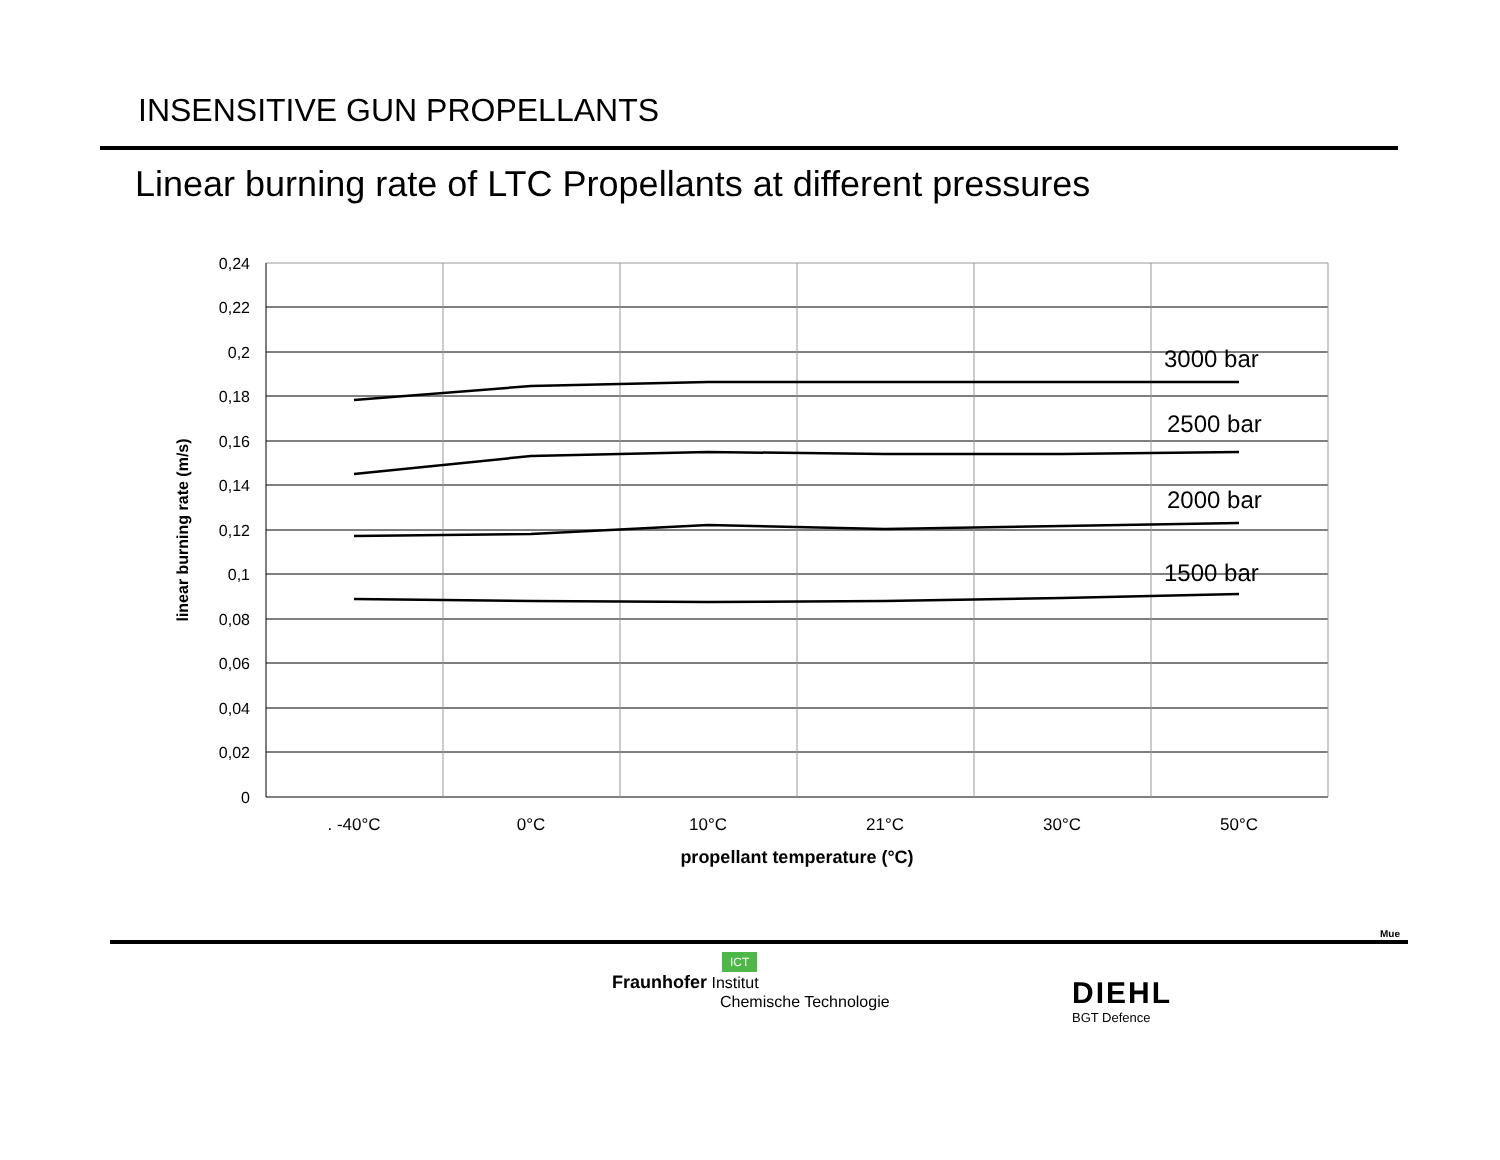INSENSITIVE GUN PROPELLANTS
Linear burning rate of LTC Propellants at different pressures
0,24
0,22
0,2
0,18
0,16
0,14
0,12
0,1
0,08
0,06
0,04
0,02
0
. -40°C
0°C
10°C
21°C
30°C
50°C
propellant temperature (°C)
linear burning rate (m/s)
3000 bar
2500 bar
2000 bar
1500 bar
Mue
ICT
Fraunhofer Institut
Chemische Technologie
DIEHL
BGT Defence